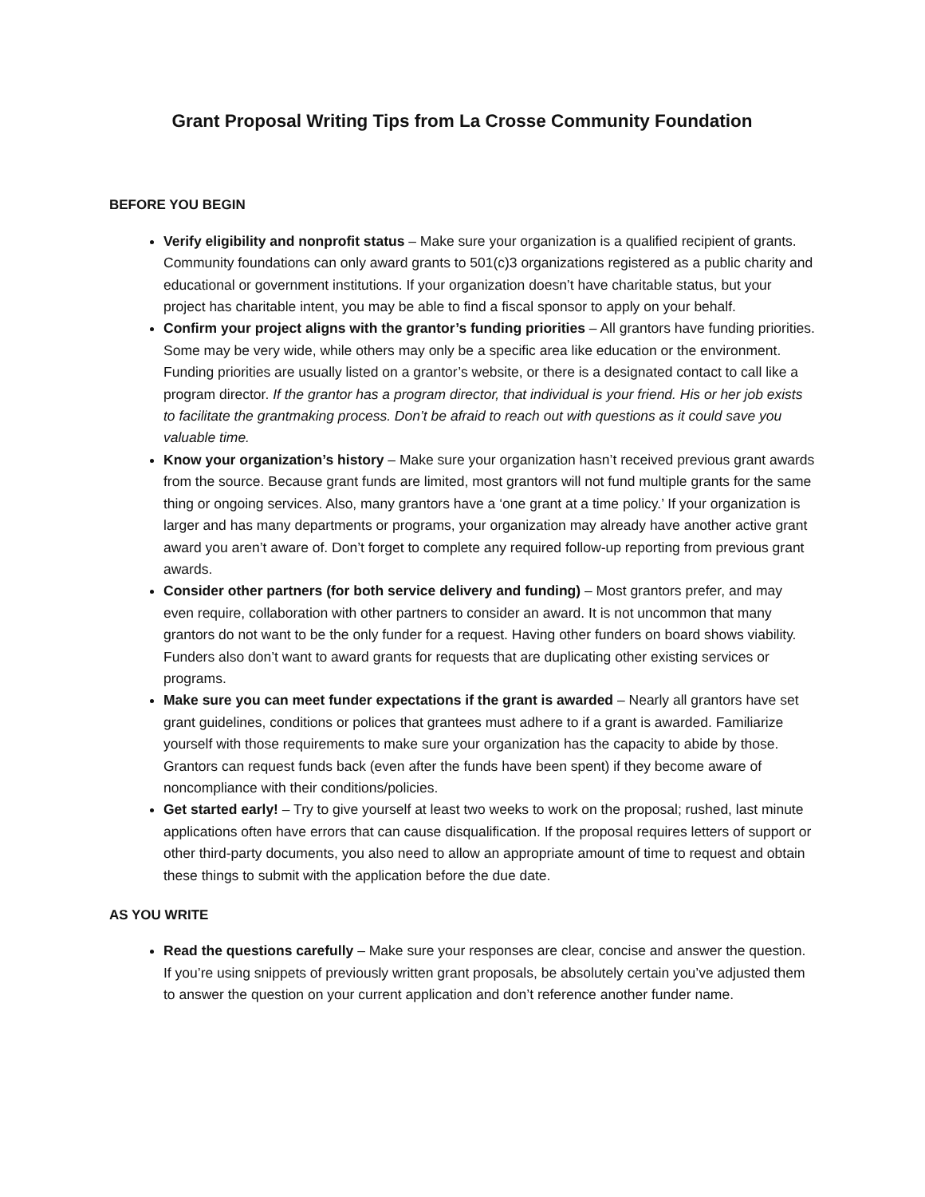Grant Proposal Writing Tips from La Crosse Community Foundation
BEFORE YOU BEGIN
Verify eligibility and nonprofit status – Make sure your organization is a qualified recipient of grants. Community foundations can only award grants to 501(c)3 organizations registered as a public charity and educational or government institutions. If your organization doesn’t have charitable status, but your project has charitable intent, you may be able to find a fiscal sponsor to apply on your behalf.
Confirm your project aligns with the grantor’s funding priorities – All grantors have funding priorities. Some may be very wide, while others may only be a specific area like education or the environment. Funding priorities are usually listed on a grantor’s website, or there is a designated contact to call like a program director. If the grantor has a program director, that individual is your friend. His or her job exists to facilitate the grantmaking process. Don’t be afraid to reach out with questions as it could save you valuable time.
Know your organization’s history – Make sure your organization hasn’t received previous grant awards from the source. Because grant funds are limited, most grantors will not fund multiple grants for the same thing or ongoing services. Also, many grantors have a ‘one grant at a time policy.’ If your organization is larger and has many departments or programs, your organization may already have another active grant award you aren’t aware of. Don’t forget to complete any required follow-up reporting from previous grant awards.
Consider other partners (for both service delivery and funding) – Most grantors prefer, and may even require, collaboration with other partners to consider an award. It is not uncommon that many grantors do not want to be the only funder for a request. Having other funders on board shows viability. Funders also don’t want to award grants for requests that are duplicating other existing services or programs.
Make sure you can meet funder expectations if the grant is awarded – Nearly all grantors have set grant guidelines, conditions or polices that grantees must adhere to if a grant is awarded. Familiarize yourself with those requirements to make sure your organization has the capacity to abide by those. Grantors can request funds back (even after the funds have been spent) if they become aware of noncompliance with their conditions/policies.
Get started early! – Try to give yourself at least two weeks to work on the proposal; rushed, last minute applications often have errors that can cause disqualification. If the proposal requires letters of support or other third-party documents, you also need to allow an appropriate amount of time to request and obtain these things to submit with the application before the due date.
AS YOU WRITE
Read the questions carefully – Make sure your responses are clear, concise and answer the question. If you’re using snippets of previously written grant proposals, be absolutely certain you’ve adjusted them to answer the question on your current application and don’t reference another funder name.